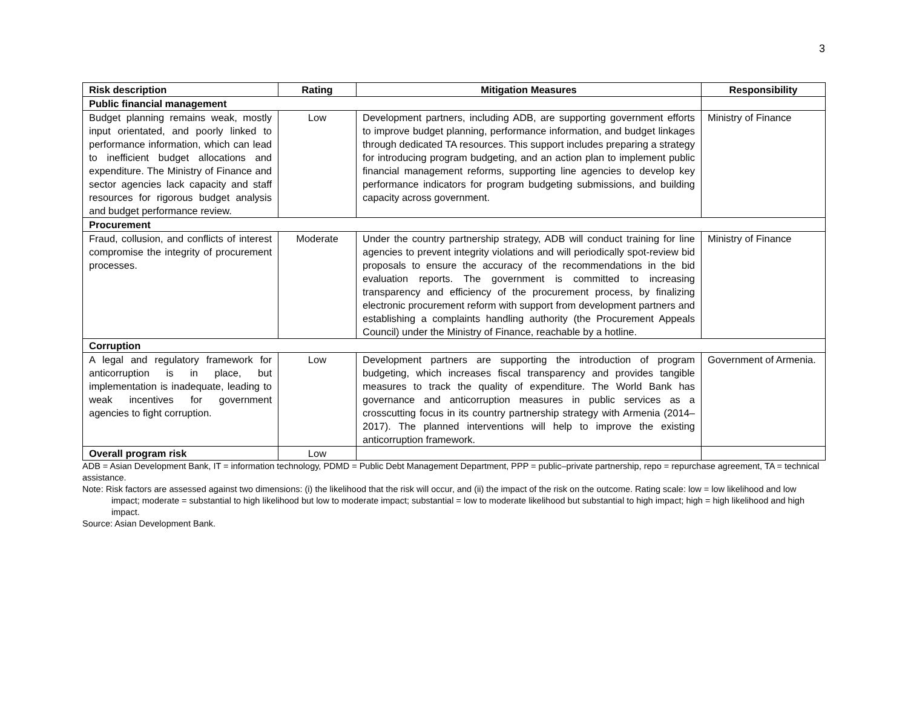3
| Risk description | Rating | Mitigation Measures | Responsibility |
| --- | --- | --- | --- |
| Public financial management | | | |
| Budget planning remains weak, mostly input orientated, and poorly linked to performance information, which can lead to inefficient budget allocations and expenditure. The Ministry of Finance and sector agencies lack capacity and staff resources for rigorous budget analysis and budget performance review. | Low | Development partners, including ADB, are supporting government efforts to improve budget planning, performance information, and budget linkages through dedicated TA resources. This support includes preparing a strategy for introducing program budgeting, and an action plan to implement public financial management reforms, supporting line agencies to develop key performance indicators for program budgeting submissions, and building capacity across government. | Ministry of Finance |
| Procurement | | | |
| Fraud, collusion, and conflicts of interest compromise the integrity of procurement processes. | Moderate | Under the country partnership strategy, ADB will conduct training for line agencies to prevent integrity violations and will periodically spot-review bid proposals to ensure the accuracy of the recommendations in the bid evaluation reports. The government is committed to increasing transparency and efficiency of the procurement process, by finalizing electronic procurement reform with support from development partners and establishing a complaints handling authority (the Procurement Appeals Council) under the Ministry of Finance, reachable by a hotline. | Ministry of Finance |
| Corruption | | | |
| A legal and regulatory framework for anticorruption is in place, but implementation is inadequate, leading to weak incentives for government agencies to fight corruption. | Low | Development partners are supporting the introduction of program budgeting, which increases fiscal transparency and provides tangible measures to track the quality of expenditure. The World Bank has governance and anticorruption measures in public services as a crosscutting focus in its country partnership strategy with Armenia (2014–2017). The planned interventions will help to improve the existing anticorruption framework. | Government of Armenia. |
| Overall program risk | Low | | |
ADB = Asian Development Bank, IT = information technology, PDMD = Public Debt Management Department, PPP = public–private partnership, repo = repurchase agreement, TA = technical assistance.
Note: Risk factors are assessed against two dimensions: (i) the likelihood that the risk will occur, and (ii) the impact of the risk on the outcome. Rating scale: low = low likelihood and low impact; moderate = substantial to high likelihood but low to moderate impact; substantial = low to moderate likelihood but substantial to high impact; high = high likelihood and high impact.
Source: Asian Development Bank.